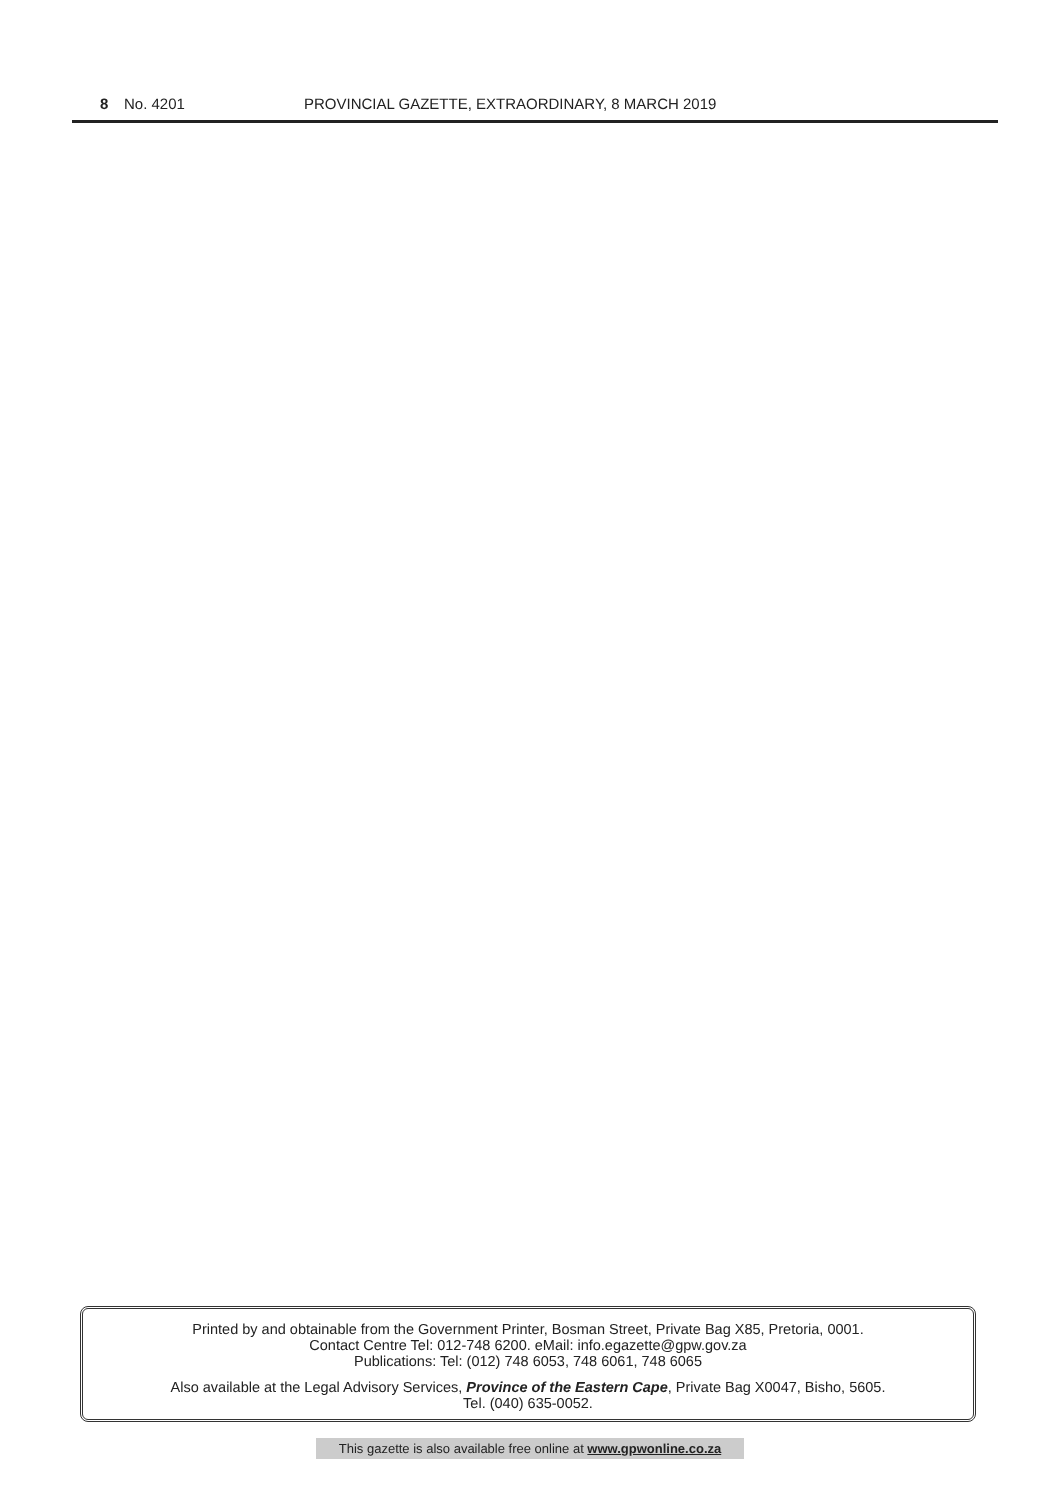8 No. 4201 PROVINCIAL GAZETTE, EXTRAORDINARY, 8 MARCH 2019
Printed by and obtainable from the Government Printer, Bosman Street, Private Bag X85, Pretoria, 0001.
Contact Centre Tel: 012-748 6200. eMail: info.egazette@gpw.gov.za
Publications: Tel: (012) 748 6053, 748 6061, 748 6065
Also available at the Legal Advisory Services, Province of the Eastern Cape, Private Bag X0047, Bisho, 5605.
Tel. (040) 635-0052.
This gazette is also available free online at www.gpwonline.co.za